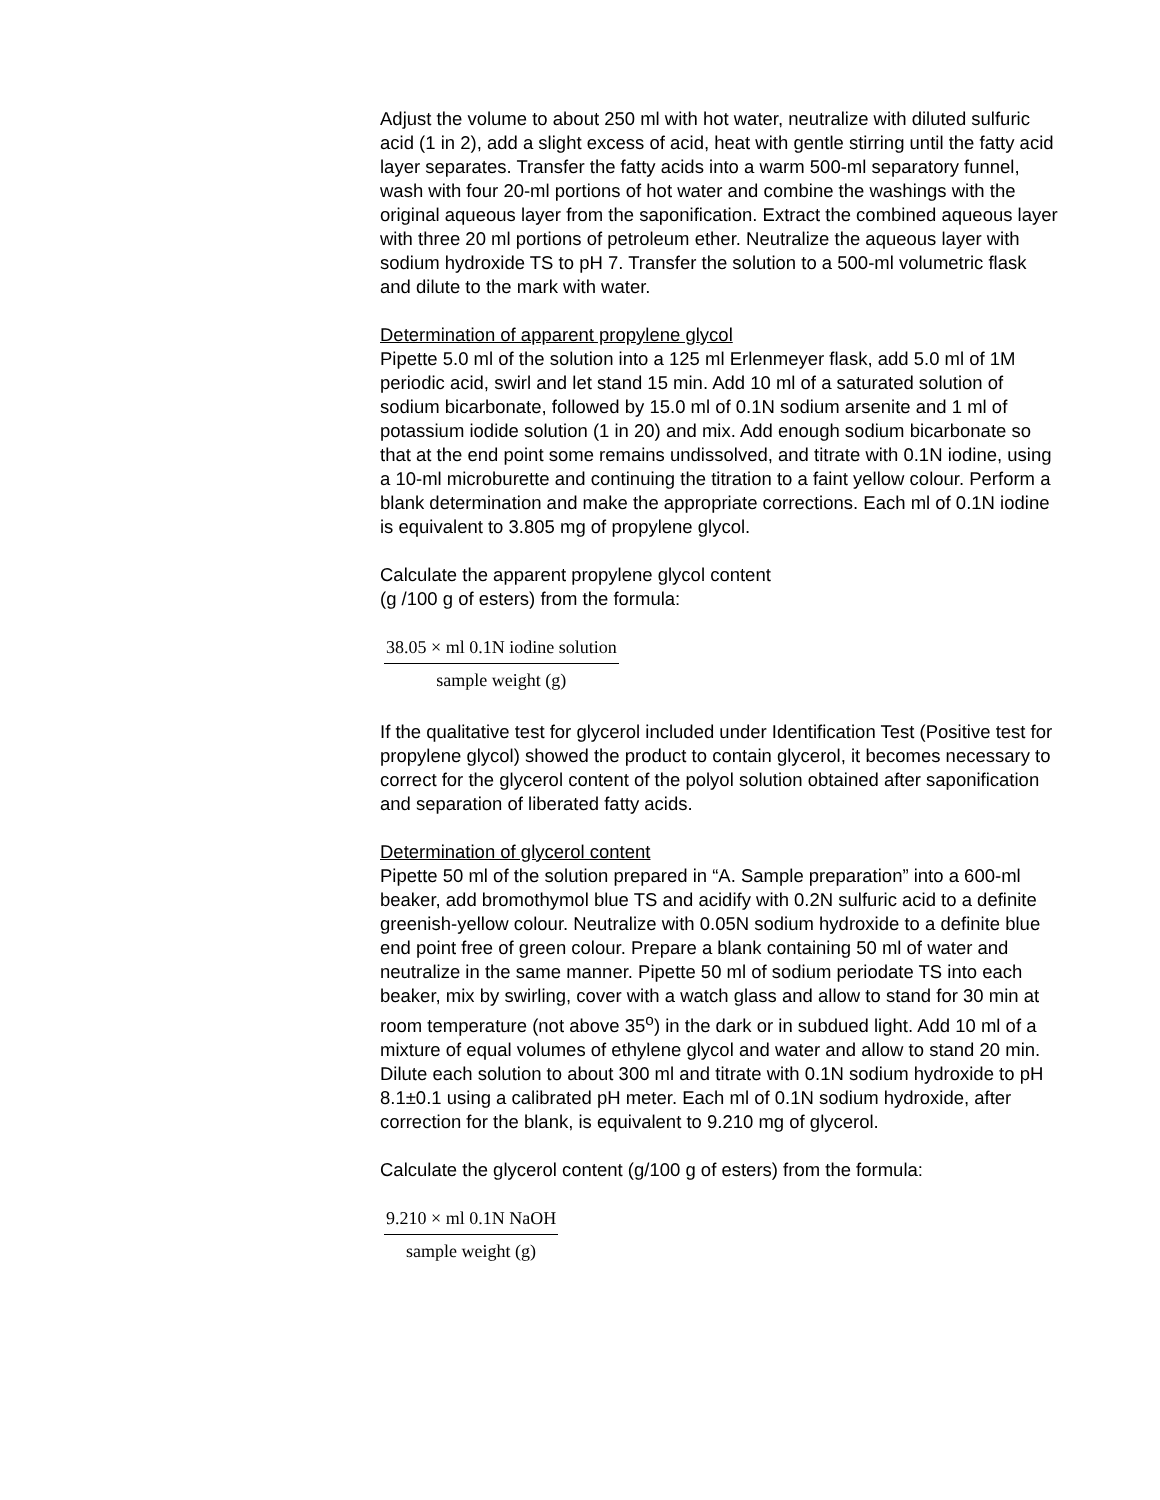Adjust the volume to about 250 ml with hot water, neutralize with diluted sulfuric acid (1 in 2), add a slight excess of acid, heat with gentle stirring until the fatty acid layer separates. Transfer the fatty acids into a warm 500-ml separatory funnel, wash with four 20-ml portions of hot water and combine the washings with the original aqueous layer from the saponification. Extract the combined aqueous layer with three 20 ml portions of petroleum ether. Neutralize the aqueous layer with sodium hydroxide TS to pH 7. Transfer the solution to a 500-ml volumetric flask and dilute to the mark with water.
Determination of apparent propylene glycol
Pipette 5.0 ml of the solution into a 125 ml Erlenmeyer flask, add 5.0 ml of 1M periodic acid, swirl and let stand 15 min. Add 10 ml of a saturated solution of sodium bicarbonate, followed by 15.0 ml of 0.1N sodium arsenite and 1 ml of potassium iodide solution (1 in 20) and mix. Add enough sodium bicarbonate so that at the end point some remains undissolved, and titrate with 0.1N iodine, using a 10-ml microburette and continuing the titration to a faint yellow colour. Perform a blank determination and make the appropriate corrections. Each ml of 0.1N iodine is equivalent to 3.805 mg of propylene glycol.
Calculate the apparent propylene glycol content
(g /100 g of esters) from the formula:
38.05 × ml 0.1N iodine solution
sample weight (g)
If the qualitative test for glycerol included under Identification Test (Positive test for propylene glycol) showed the product to contain glycerol, it becomes necessary to correct for the glycerol content of the polyol solution obtained after saponification and separation of liberated fatty acids.
Determination of glycerol content
Pipette 50 ml of the solution prepared in “A. Sample preparation” into a 600-ml beaker, add bromothymol blue TS and acidify with 0.2N sulfuric acid to a definite greenish-yellow colour. Neutralize with 0.05N sodium hydroxide to a definite blue end point free of green colour. Prepare a blank containing 50 ml of water and neutralize in the same manner. Pipette 50 ml of sodium periodate TS into each beaker, mix by swirling, cover with a watch glass and allow to stand for 30 min at room temperature (not above 35<sup>o</sup>) in the dark or in subdued light. Add 10 ml of a mixture of equal volumes of ethylene glycol and water and allow to stand 20 min. Dilute each solution to about 300 ml and titrate with 0.1N sodium hydroxide to pH 8.1±0.1 using a calibrated pH meter. Each ml of 0.1N sodium hydroxide, after correction for the blank, is equivalent to 9.210 mg of glycerol.
Calculate the glycerol content (g/100 g of esters) from the formula:
9.210 × ml 0.1N NaOH
sample weight (g)